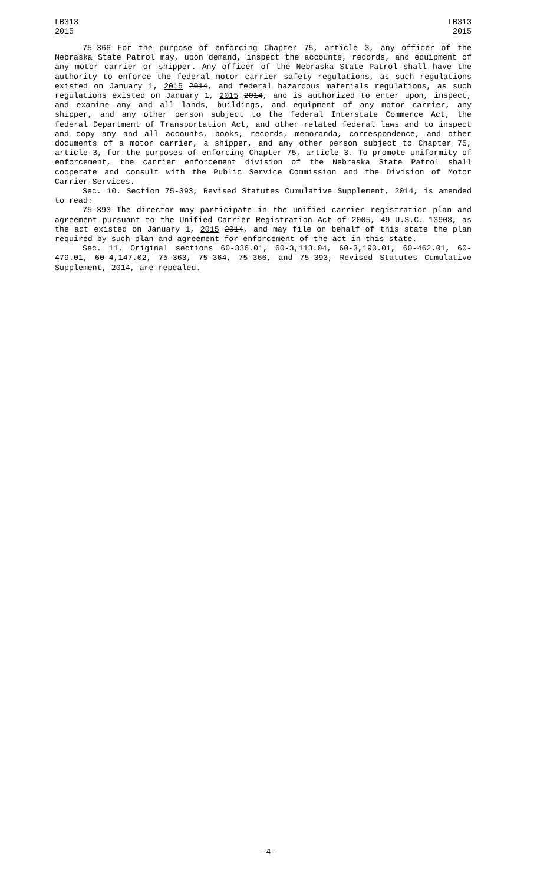LB313
2015
LB313
2015
75-366 For the purpose of enforcing Chapter 75, article 3, any officer of the Nebraska State Patrol may, upon demand, inspect the accounts, records, and equipment of any motor carrier or shipper. Any officer of the Nebraska State Patrol shall have the authority to enforce the federal motor carrier safety regulations, as such regulations existed on January 1, 2015 2014, and federal hazardous materials regulations, as such regulations existed on January 1, 2015 2014, and is authorized to enter upon, inspect, and examine any and all lands, buildings, and equipment of any motor carrier, any shipper, and any other person subject to the federal Interstate Commerce Act, the federal Department of Transportation Act, and other related federal laws and to inspect and copy any and all accounts, books, records, memoranda, correspondence, and other documents of a motor carrier, a shipper, and any other person subject to Chapter 75, article 3, for the purposes of enforcing Chapter 75, article 3. To promote uniformity of enforcement, the carrier enforcement division of the Nebraska State Patrol shall cooperate and consult with the Public Service Commission and the Division of Motor Carrier Services.
Sec. 10. Section 75-393, Revised Statutes Cumulative Supplement, 2014, is amended to read:
75-393 The director may participate in the unified carrier registration plan and agreement pursuant to the Unified Carrier Registration Act of 2005, 49 U.S.C. 13908, as the act existed on January 1, 2015 2014, and may file on behalf of this state the plan required by such plan and agreement for enforcement of the act in this state.
Sec. 11. Original sections 60-336.01, 60-3,113.04, 60-3,193.01, 60-462.01, 60-479.01, 60-4,147.02, 75-363, 75-364, 75-366, and 75-393, Revised Statutes Cumulative Supplement, 2014, are repealed.
-4-